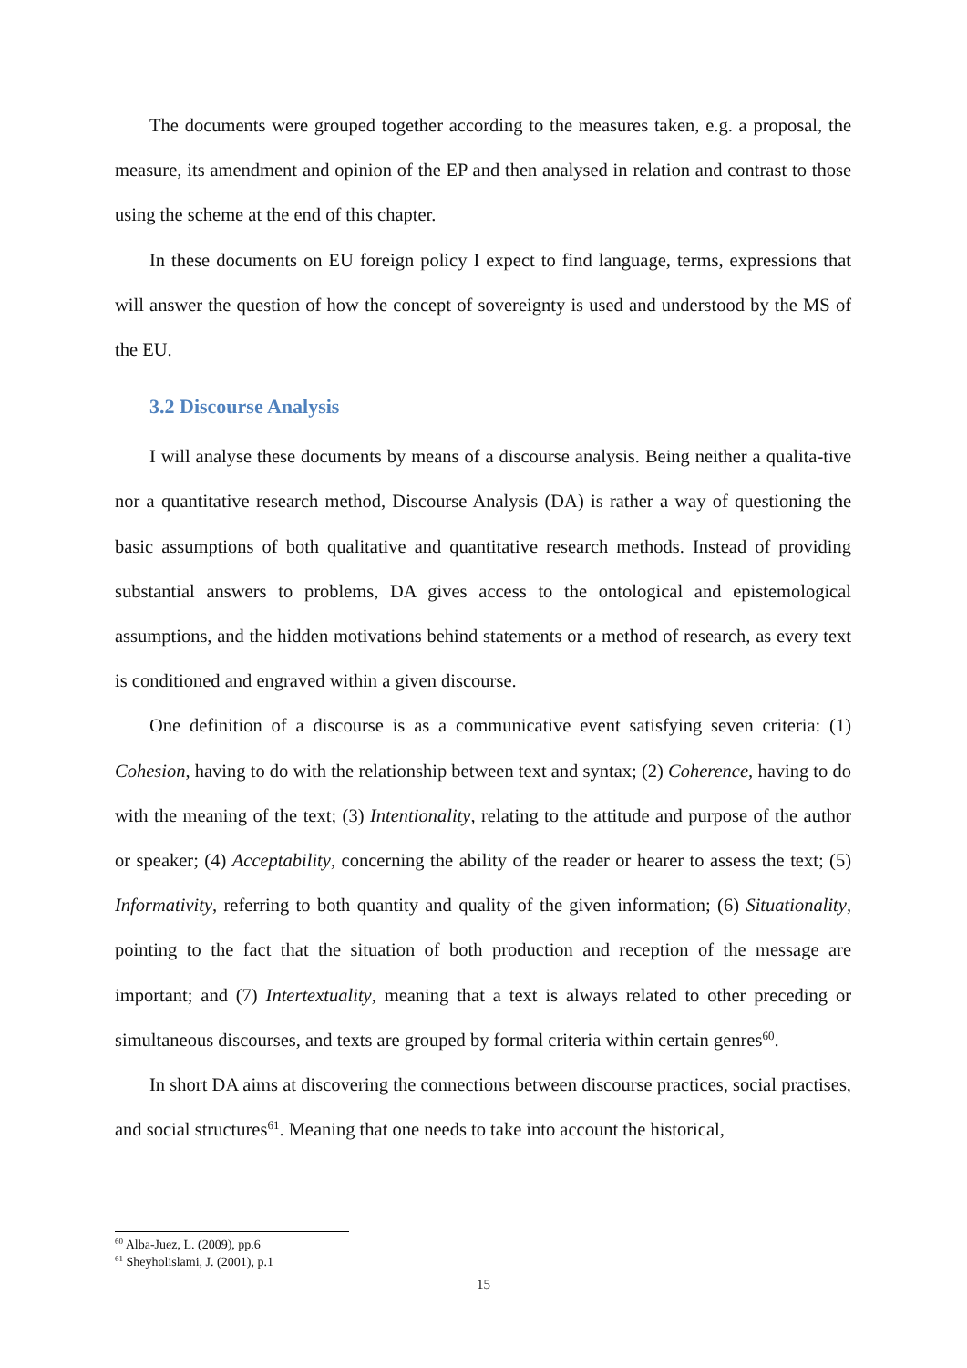The documents were grouped together according to the measures taken, e.g. a proposal, the measure, its amendment and opinion of the EP and then analysed in relation and contrast to those using the scheme at the end of this chapter.
In these documents on EU foreign policy I expect to find language, terms, expressions that will answer the question of how the concept of sovereignty is used and understood by the MS of the EU.
3.2 Discourse Analysis
I will analyse these documents by means of a discourse analysis. Being neither a qualita-tive nor a quantitative research method, Discourse Analysis (DA) is rather a way of questioning the basic assumptions of both qualitative and quantitative research methods. Instead of providing substantial answers to problems, DA gives access to the ontological and epistemological assumptions, and the hidden motivations behind statements or a method of research, as every text is conditioned and engraved within a given discourse.
One definition of a discourse is as a communicative event satisfying seven criteria: (1) Cohesion, having to do with the relationship between text and syntax; (2) Coherence, having to do with the meaning of the text; (3) Intentionality, relating to the attitude and purpose of the author or speaker; (4) Acceptability, concerning the ability of the reader or hearer to assess the text; (5) Informativity, referring to both quantity and quality of the given information; (6) Situationality, pointing to the fact that the situation of both production and reception of the message are important; and (7) Intertextuality, meaning that a text is always related to other preceding or simultaneous discourses, and texts are grouped by formal criteria within certain genres<sup>60</sup>.
In short DA aims at discovering the connections between discourse practices, social practises, and social structures<sup>61</sup>. Meaning that one needs to take into account the historical,
<sup>60</sup> Alba-Juez, L. (2009), pp.6
<sup>61</sup> Sheyholislami, J. (2001), p.1
15